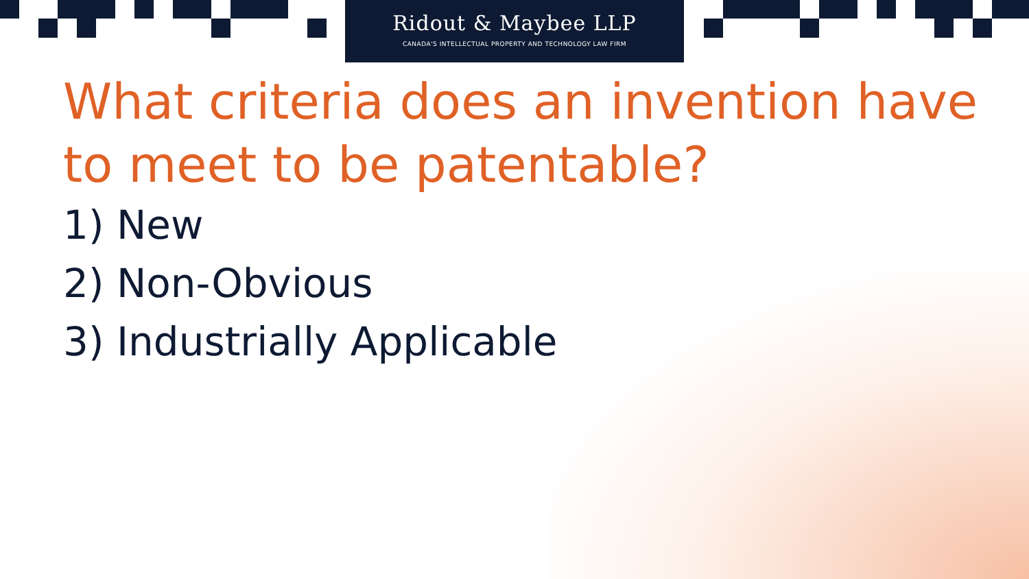Ridout & Maybee LLP
CANADA'S INTELLECTUAL PROPERTY AND TECHNOLOGY LAW FIRM
What criteria does an invention have to meet to be patentable?
1) New
2) Non-Obvious
3) Industrially Applicable